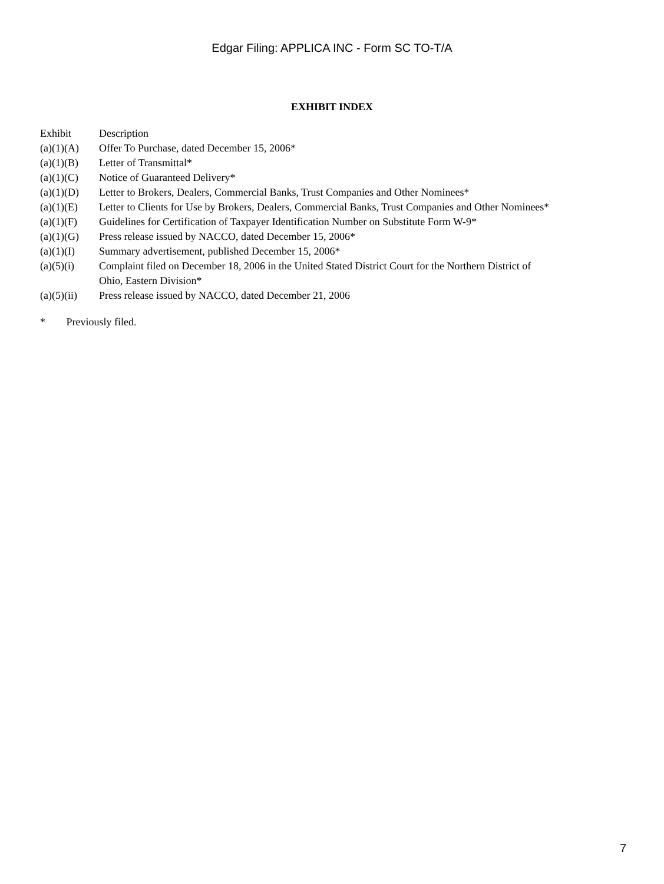Edgar Filing: APPLICA INC - Form SC TO-T/A
EXHIBIT INDEX
| Exhibit | Description |
| --- | --- |
| (a)(1)(A) | Offer To Purchase, dated December 15, 2006* |
| (a)(1)(B) | Letter of Transmittal* |
| (a)(1)(C) | Notice of Guaranteed Delivery* |
| (a)(1)(D) | Letter to Brokers, Dealers, Commercial Banks, Trust Companies and Other Nominees* |
| (a)(1)(E) | Letter to Clients for Use by Brokers, Dealers, Commercial Banks, Trust Companies and Other Nominees* |
| (a)(1)(F) | Guidelines for Certification of Taxpayer Identification Number on Substitute Form W-9* |
| (a)(1)(G) | Press release issued by NACCO, dated December 15, 2006* |
| (a)(1)(I) | Summary advertisement, published December 15, 2006* |
| (a)(5)(i) | Complaint filed on December 18, 2006 in the United Stated District Court for the Northern District of Ohio, Eastern Division* |
| (a)(5)(ii) | Press release issued by NACCO, dated December 21, 2006 |
* Previously filed.
7